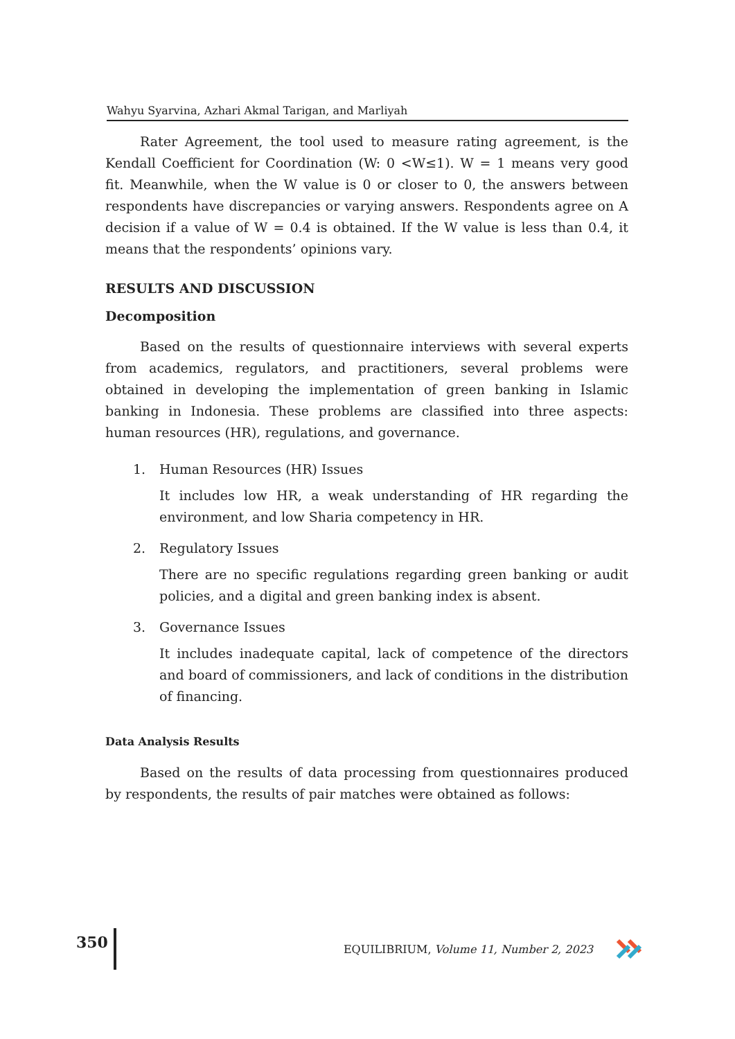Wahyu Syarvina, Azhari Akmal Tarigan, and Marliyah
Rater Agreement, the tool used to measure rating agreement, is the Kendall Coefficient for Coordination (W: 0 <W≤1). W = 1 means very good fit. Meanwhile, when the W value is 0 or closer to 0, the answers between respondents have discrepancies or varying answers. Respondents agree on A decision if a value of W = 0.4 is obtained. If the W value is less than 0.4, it means that the respondents’ opinions vary.
RESULTS AND DISCUSSION
Decomposition
Based on the results of questionnaire interviews with several experts from academics, regulators, and practitioners, several problems were obtained in developing the implementation of green banking in Islamic banking in Indonesia. These problems are classified into three aspects: human resources (HR), regulations, and governance.
1. Human Resources (HR) Issues
It includes low HR, a weak understanding of HR regarding the environment, and low Sharia competency in HR.
2. Regulatory Issues
There are no specific regulations regarding green banking or audit policies, and a digital and green banking index is absent.
3. Governance Issues
It includes inadequate capital, lack of competence of the directors and board of commissioners, and lack of conditions in the distribution of financing.
Data Analysis Results
Based on the results of data processing from questionnaires produced by respondents, the results of pair matches were obtained as follows:
350
EQUILIBRIUM, Volume 11, Number 2, 2023